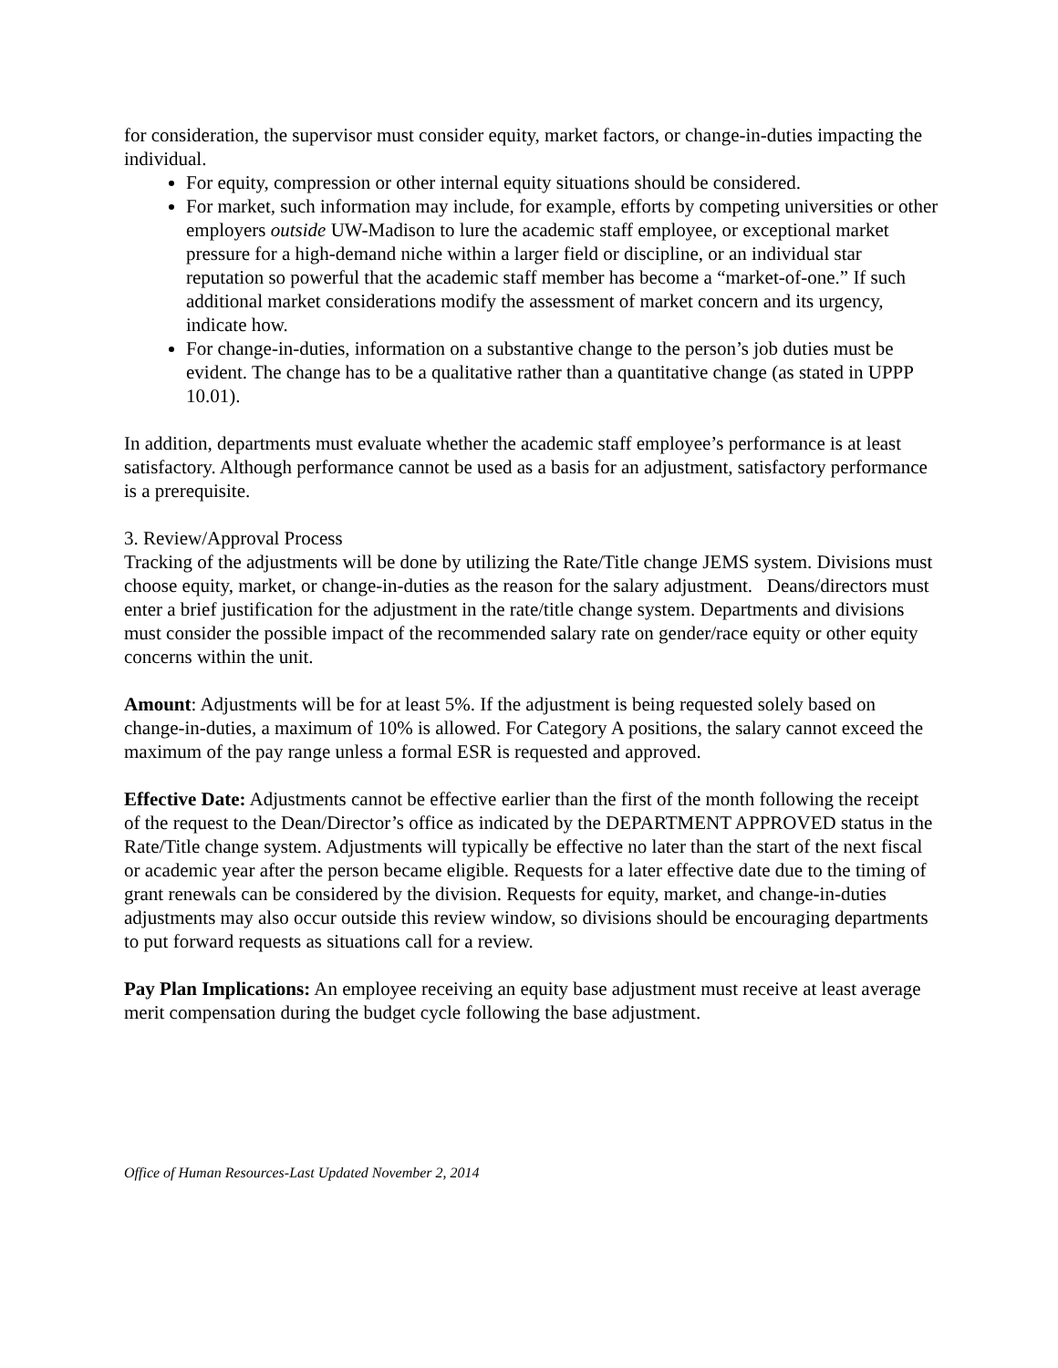for consideration, the supervisor must consider equity, market factors, or change-in-duties impacting the individual.
For equity, compression or other internal equity situations should be considered.
For market, such information may include, for example, efforts by competing universities or other employers outside UW-Madison to lure the academic staff employee, or exceptional market pressure for a high-demand niche within a larger field or discipline, or an individual star reputation so powerful that the academic staff member has become a “market-of-one.” If such additional market considerations modify the assessment of market concern and its urgency, indicate how.
For change-in-duties, information on a substantive change to the person’s job duties must be evident. The change has to be a qualitative rather than a quantitative change (as stated in UPPP 10.01).
In addition, departments must evaluate whether the academic staff employee’s performance is at least satisfactory. Although performance cannot be used as a basis for an adjustment, satisfactory performance is a prerequisite.
3. Review/Approval Process
Tracking of the adjustments will be done by utilizing the Rate/Title change JEMS system. Divisions must choose equity, market, or change-in-duties as the reason for the salary adjustment. Deans/directors must enter a brief justification for the adjustment in the rate/title change system. Departments and divisions must consider the possible impact of the recommended salary rate on gender/race equity or other equity concerns within the unit.
Amount: Adjustments will be for at least 5%. If the adjustment is being requested solely based on change-in-duties, a maximum of 10% is allowed. For Category A positions, the salary cannot exceed the maximum of the pay range unless a formal ESR is requested and approved.
Effective Date: Adjustments cannot be effective earlier than the first of the month following the receipt of the request to the Dean/Director’s office as indicated by the DEPARTMENT APPROVED status in the Rate/Title change system. Adjustments will typically be effective no later than the start of the next fiscal or academic year after the person became eligible. Requests for a later effective date due to the timing of grant renewals can be considered by the division. Requests for equity, market, and change-in-duties adjustments may also occur outside this review window, so divisions should be encouraging departments to put forward requests as situations call for a review.
Pay Plan Implications: An employee receiving an equity base adjustment must receive at least average merit compensation during the budget cycle following the base adjustment.
Office of Human Resources-Last Updated November 2, 2014